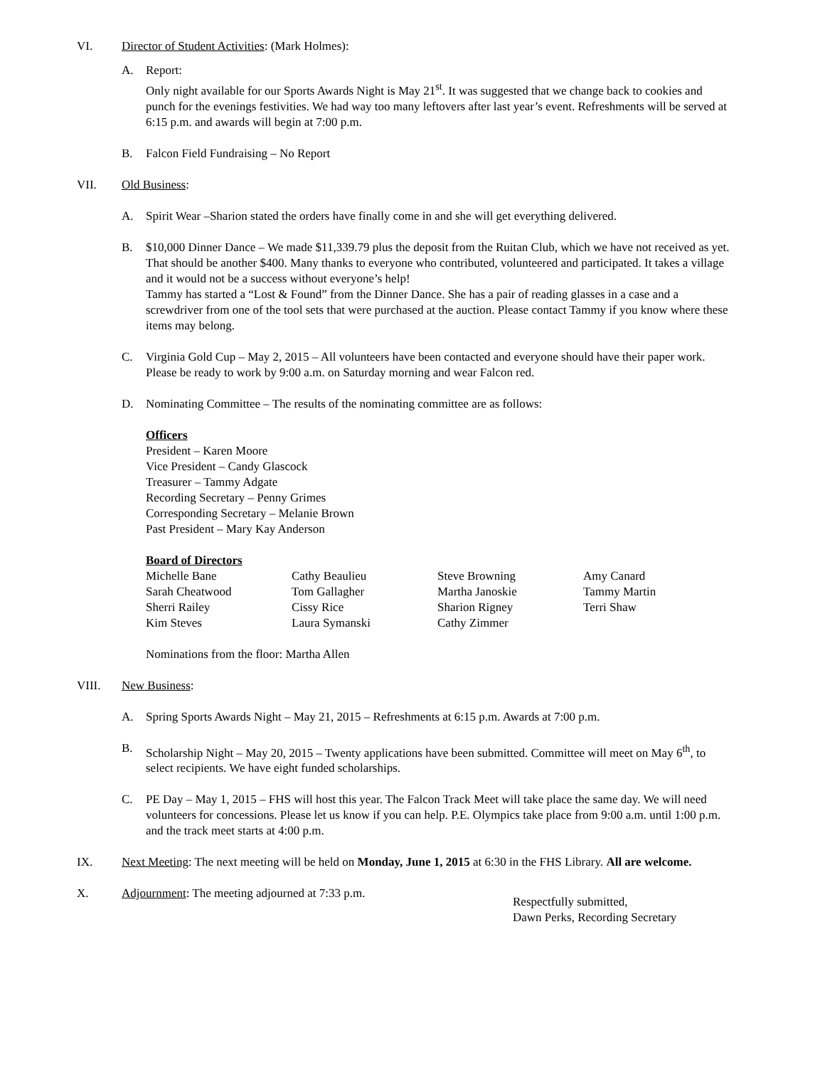VI. Director of Student Activities: (Mark Holmes):
A. Report:
Only night available for our Sports Awards Night is May 21<sup>st</sup>. It was suggested that we change back to cookies and punch for the evenings festivities. We had way too many leftovers after last year’s event. Refreshments will be served at 6:15 p.m. and awards will begin at 7:00 p.m.
B. Falcon Field Fundraising – No Report
VII. Old Business:
A. Spirit Wear –Sharion stated the orders have finally come in and she will get everything delivered.
B. $10,000 Dinner Dance – We made $11,339.79 plus the deposit from the Ruitan Club, which we have not received as yet. That should be another $400. Many thanks to everyone who contributed, volunteered and participated. It takes a village and it would not be a success without everyone’s help!
Tammy has started a “Lost & Found” from the Dinner Dance. She has a pair of reading glasses in a case and a screwdriver from one of the tool sets that were purchased at the auction. Please contact Tammy if you know where these items may belong.
C. Virginia Gold Cup – May 2, 2015 – All volunteers have been contacted and everyone should have their paper work. Please be ready to work by 9:00 a.m. on Saturday morning and wear Falcon red.
D. Nominating Committee – The results of the nominating committee are as follows:
Officers
President – Karen Moore
Vice President – Candy Glascock
Treasurer – Tammy Adgate
Recording Secretary – Penny Grimes
Corresponding Secretary – Melanie Brown
Past President – Mary Kay Anderson
Board of Directors
| Michelle Bane | Cathy Beaulieu | Steve Browning | Amy Canard |
| Sarah Cheatwood | Tom Gallagher | Martha Janoskie | Tammy Martin |
| Sherri Railey | Cissy Rice | Sharion Rigney | Terri Shaw |
| Kim Steves | Laura Symanski | Cathy Zimmer | |
Nominations from the floor: Martha Allen
VIII. New Business:
A. Spring Sports Awards Night – May 21, 2015 – Refreshments at 6:15 p.m. Awards at 7:00 p.m.
B. Scholarship Night – May 20, 2015 – Twenty applications have been submitted. Committee will meet on May 6<sup>th</sup>, to select recipients. We have eight funded scholarships.
C. PE Day – May 1, 2015 – FHS will host this year. The Falcon Track Meet will take place the same day. We will need volunteers for concessions. Please let us know if you can help. P.E. Olympics take place from 9:00 a.m. until 1:00 p.m. and the track meet starts at 4:00 p.m.
IX. Next Meeting: The next meeting will be held on Monday, June 1, 2015 at 6:30 in the FHS Library. All are welcome.
X. Adjournment: The meeting adjourned at 7:33 p.m.
Respectfully submitted,
Dawn Perks, Recording Secretary